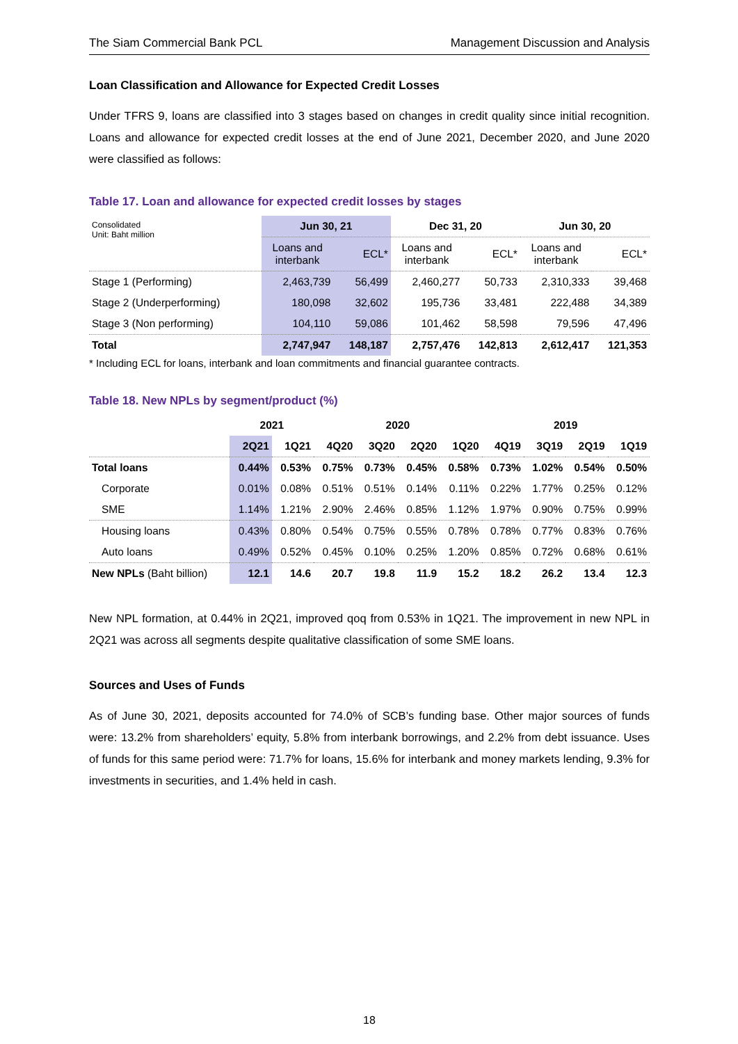The Siam Commercial Bank PCL Management Discussion and Analysis
Loan Classification and Allowance for Expected Credit Losses
Under TFRS 9, loans are classified into 3 stages based on changes in credit quality since initial recognition. Loans and allowance for expected credit losses at the end of June 2021, December 2020, and June 2020 were classified as follows:
Table 17. Loan and allowance for expected credit losses by stages
| Consolidated Unit: Baht million | Jun 30, 21 | | Dec 31, 20 | | Jun 30, 20 | |
| | Loans and interbank | ECL* | Loans and interbank | ECL* | Loans and interbank | ECL* |
| Stage 1 (Performing) | 2,463,739 | 56,499 | 2,460,277 | 50,733 | 2,310,333 | 39,468 |
| Stage 2 (Underperforming) | 180,098 | 32,602 | 195,736 | 33,481 | 222,488 | 34,389 |
| Stage 3 (Non performing) | 104,110 | 59,086 | 101,462 | 58,598 | 79,596 | 47,496 |
| Total | 2,747,947 | 148,187 | 2,757,476 | 142,813 | 2,612,417 | 121,353 |
* Including ECL for loans, interbank and loan commitments and financial guarantee contracts.
Table 18. New NPLs by segment/product (%)
| | 2021 | | 2020 | | | | 2019 | | | |
| | 2Q21 | 1Q21 | 4Q20 | 3Q20 | 2Q20 | 1Q20 | 4Q19 | 3Q19 | 2Q19 | 1Q19 |
| Total loans | 0.44% | 0.53% | 0.75% | 0.73% | 0.45% | 0.58% | 0.73% | 1.02% | 0.54% | 0.50% |
| Corporate | 0.01% | 0.08% | 0.51% | 0.51% | 0.14% | 0.11% | 0.22% | 1.77% | 0.25% | 0.12% |
| SME | 1.14% | 1.21% | 2.90% | 2.46% | 0.85% | 1.12% | 1.97% | 0.90% | 0.75% | 0.99% |
| Housing loans | 0.43% | 0.80% | 0.54% | 0.75% | 0.55% | 0.78% | 0.78% | 0.77% | 0.83% | 0.76% |
| Auto loans | 0.49% | 0.52% | 0.45% | 0.10% | 0.25% | 1.20% | 0.85% | 0.72% | 0.68% | 0.61% |
| New NPLs (Baht billion) | 12.1 | 14.6 | 20.7 | 19.8 | 11.9 | 15.2 | 18.2 | 26.2 | 13.4 | 12.3 |
New NPL formation, at 0.44% in 2Q21, improved qoq from 0.53% in 1Q21. The improvement in new NPL in 2Q21 was across all segments despite qualitative classification of some SME loans.
Sources and Uses of Funds
As of June 30, 2021, deposits accounted for 74.0% of SCB’s funding base. Other major sources of funds were: 13.2% from shareholders’ equity, 5.8% from interbank borrowings, and 2.2% from debt issuance. Uses of funds for this same period were: 71.7% for loans, 15.6% for interbank and money markets lending, 9.3% for investments in securities, and 1.4% held in cash.
18